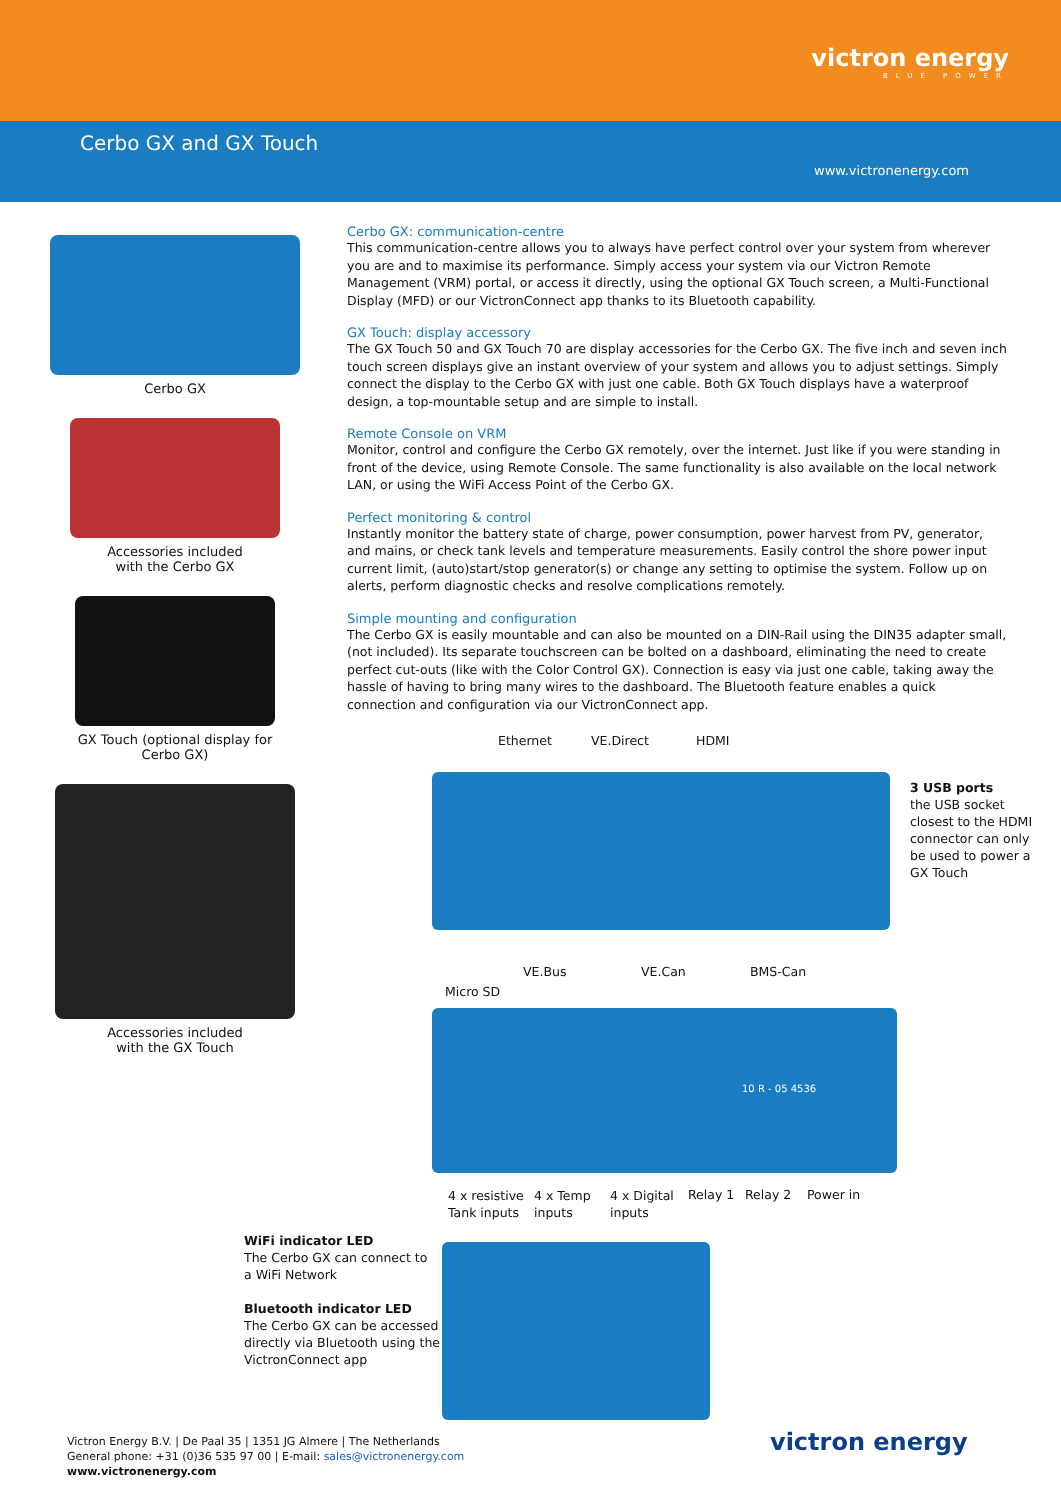victron energy
BLUE POWER
Cerbo GX and GX Touch
www.victronenergy.com
Cerbo GX
Accessories included
with the Cerbo GX
GX Touch (optional display for
Cerbo GX)
Accessories included
with the GX Touch
Cerbo GX: communication-centre
This communication-centre allows you to always have perfect control over your system from wherever you are and to maximise its performance. Simply access your system via our Victron Remote Management (VRM) portal, or access it directly, using the optional GX Touch screen, a Multi-Functional Display (MFD) or our VictronConnect app thanks to its Bluetooth capability.
GX Touch: display accessory
The GX Touch 50 and GX Touch 70 are display accessories for the Cerbo GX. The five inch and seven inch touch screen displays give an instant overview of your system and allows you to adjust settings. Simply connect the display to the Cerbo GX with just one cable. Both GX Touch displays have a waterproof design, a top-mountable setup and are simple to install.
Remote Console on VRM
Monitor, control and configure the Cerbo GX remotely, over the internet. Just like if you were standing in front of the device, using Remote Console. The same functionality is also available on the local network LAN, or using the WiFi Access Point of the Cerbo GX.
Perfect monitoring & control
Instantly monitor the battery state of charge, power consumption, power harvest from PV, generator, and mains, or check tank levels and temperature measurements. Easily control the shore power input current limit, (auto)start/stop generator(s) or change any setting to optimise the system. Follow up on alerts, perform diagnostic checks and resolve complications remotely.
Simple mounting and configuration
The Cerbo GX is easily mountable and can also be mounted on a DIN-Rail using the DIN35 adapter small, (not included). Its separate touchscreen can be bolted on a dashboard, eliminating the need to create perfect cut-outs (like with the Color Control GX). Connection is easy via just one cable, taking away the hassle of having to bring many wires to the dashboard. The Bluetooth feature enables a quick connection and configuration via our VictronConnect app.
Ethernet VE.Direct HDMI
3 USB ports
the USB socket closest to the HDMI connector can only be used to power a GX Touch
VE.Bus VE.Can BMS-Can
Micro SD
10 R - 05 4536
4 x resistive
Tank inputs
4 x Temp
inputs
4 x Digital
inputs
Relay 1 Relay 2 Power in
WiFi indicator LED
The Cerbo GX can connect to
a WiFi Network
Bluetooth indicator LED
The Cerbo GX can be accessed
directly via Bluetooth using the
VictronConnect app
Victron Energy B.V. | De Paal 35 | 1351 JG Almere | The Netherlands
General phone: +31 (0)36 535 97 00 | E-mail: sales@victronenergy.com
www.victronenergy.com
victron energy